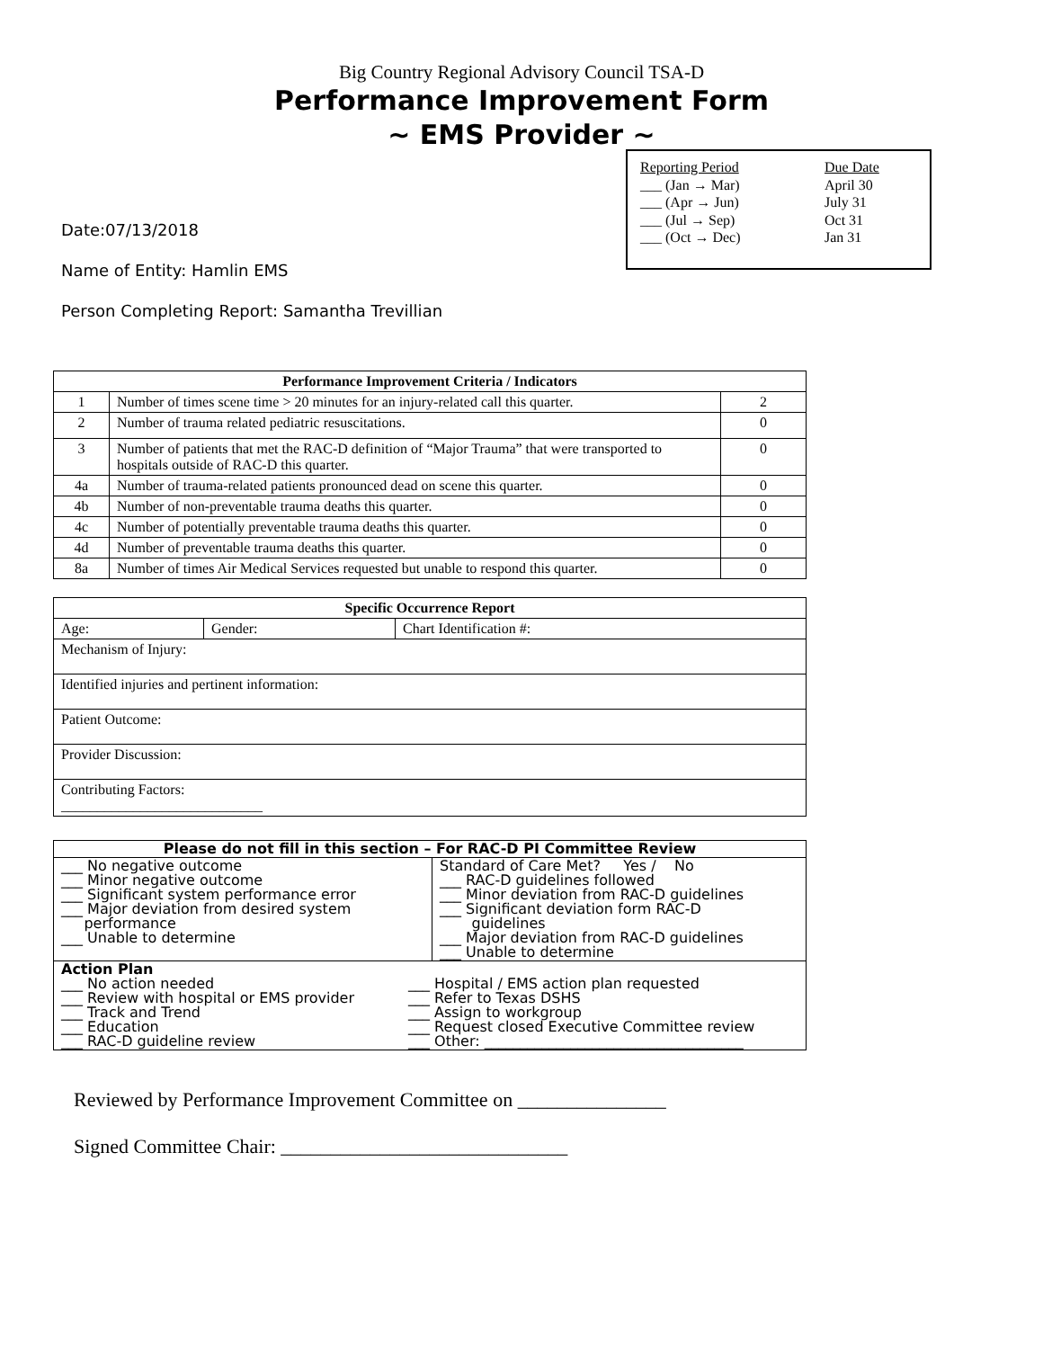Big Country Regional Advisory Council TSA-D
Performance Improvement Form
~ EMS Provider ~
| Reporting Period | Due Date |
| ___ (Jan → Mar) | April 30 |
| ___ (Apr → Jun) | July 31 |
| ___ (Jul → Sep) | Oct 31 |
| ___ (Oct → Dec) | Jan 31 |
Date:07/13/2018
Name of Entity: Hamlin EMS
Person Completing Report: Samantha Trevillian
| Performance Improvement Criteria / Indicators | | |
| --- | --- | --- |
| 1 | Number of times scene time > 20 minutes for an injury-related call this quarter. | 2 |
| 2 | Number of trauma related pediatric resuscitations. | 0 |
| 3 | Number of patients that met the RAC-D definition of “Major Trauma” that were transported to hospitals outside of RAC-D this quarter. | 0 |
| 4a | Number of trauma-related patients pronounced dead on scene this quarter. | 0 |
| 4b | Number of non-preventable trauma deaths this quarter. | 0 |
| 4c | Number of potentially preventable trauma deaths this quarter. | 0 |
| 4d | Number of preventable trauma deaths this quarter. | 0 |
| 8a | Number of times Air Medical Services requested but unable to respond this quarter. | 0 |
| Specific Occurrence Report | | |
| --- | --- | --- |
| Age: | Gender: | Chart Identification #: |
| Mechanism of Injury: | | |
| Identified injuries and pertinent information: | | |
| Patient Outcome: | | |
| Provider Discussion: | | |
| Contributing Factors: ____________________________ | | |
| Please do not fill in this section – For RAC-D PI Committee Review | |
| ___ No negative outcome ___ Minor negative outcome ___ Significant system performance error ___ Major deviation from desired system performance ___ Unable to determine | Standard of Care Met? Yes / No ___ RAC-D guidelines followed ___ Minor deviation from RAC-D guidelines ___ Significant deviation form RAC-D guidelines ___ Major deviation from RAC-D guidelines ___ Unable to determine |
| / Action Plan ___ No action needed ___ Review with hospital or EMS provider ___ Track and Trend ___ Education ___ RAC-D guideline review / ___ Hospital / EMS action plan requested ___ Refer to Texas DSHS ___ Assign to workgroup ___ Request closed Executive Committee review ___ Other: ____________________________________ / | |
Reviewed by Performance Improvement Committee on _______________
Signed Committee Chair: _____________________________